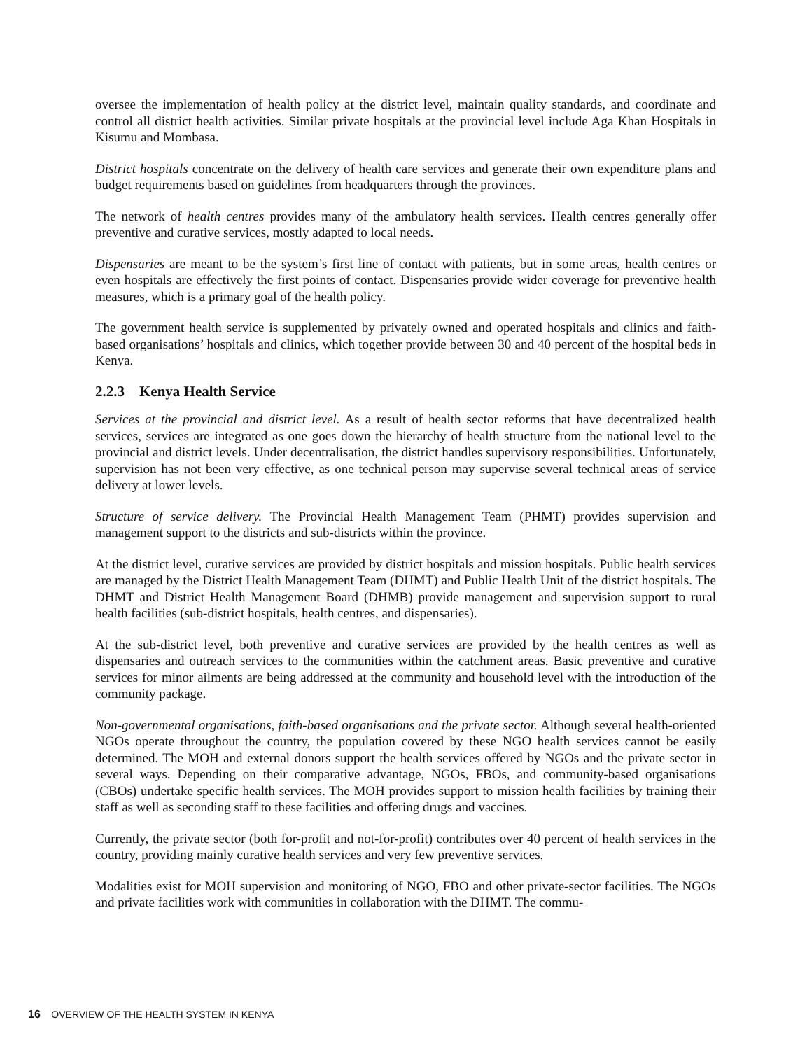oversee the implementation of health policy at the district level, maintain quality standards, and coordinate and control all district health activities. Similar private hospitals at the provincial level include Aga Khan Hospitals in Kisumu and Mombasa.
District hospitals concentrate on the delivery of health care services and generate their own expenditure plans and budget requirements based on guidelines from headquarters through the provinces.
The network of health centres provides many of the ambulatory health services. Health centres generally offer preventive and curative services, mostly adapted to local needs.
Dispensaries are meant to be the system’s first line of contact with patients, but in some areas, health centres or even hospitals are effectively the first points of contact. Dispensaries provide wider coverage for preventive health measures, which is a primary goal of the health policy.
The government health service is supplemented by privately owned and operated hospitals and clinics and faith-based organisations’ hospitals and clinics, which together provide between 30 and 40 percent of the hospital beds in Kenya.
2.2.3 Kenya Health Service
Services at the provincial and district level. As a result of health sector reforms that have decentralized health services, services are integrated as one goes down the hierarchy of health structure from the national level to the provincial and district levels. Under decentralisation, the district handles supervisory responsibilities. Unfortunately, supervision has not been very effective, as one technical person may supervise several technical areas of service delivery at lower levels.
Structure of service delivery. The Provincial Health Management Team (PHMT) provides supervision and management support to the districts and sub-districts within the province.
At the district level, curative services are provided by district hospitals and mission hospitals. Public health services are managed by the District Health Management Team (DHMT) and Public Health Unit of the district hospitals. The DHMT and District Health Management Board (DHMB) provide management and supervision support to rural health facilities (sub-district hospitals, health centres, and dispensaries).
At the sub-district level, both preventive and curative services are provided by the health centres as well as dispensaries and outreach services to the communities within the catchment areas. Basic preventive and curative services for minor ailments are being addressed at the community and household level with the introduction of the community package.
Non-governmental organisations, faith-based organisations and the private sector. Although several health-oriented NGOs operate throughout the country, the population covered by these NGO health services cannot be easily determined. The MOH and external donors support the health services offered by NGOs and the private sector in several ways. Depending on their comparative advantage, NGOs, FBOs, and community-based organisations (CBOs) undertake specific health services. The MOH provides support to mission health facilities by training their staff as well as seconding staff to these facilities and offering drugs and vaccines.
Currently, the private sector (both for-profit and not-for-profit) contributes over 40 percent of health services in the country, providing mainly curative health services and very few preventive services.
Modalities exist for MOH supervision and monitoring of NGO, FBO and other private-sector facilities. The NGOs and private facilities work with communities in collaboration with the DHMT. The commu-
16 OVERVIEW OF THE HEALTH SYSTEM IN KENYA